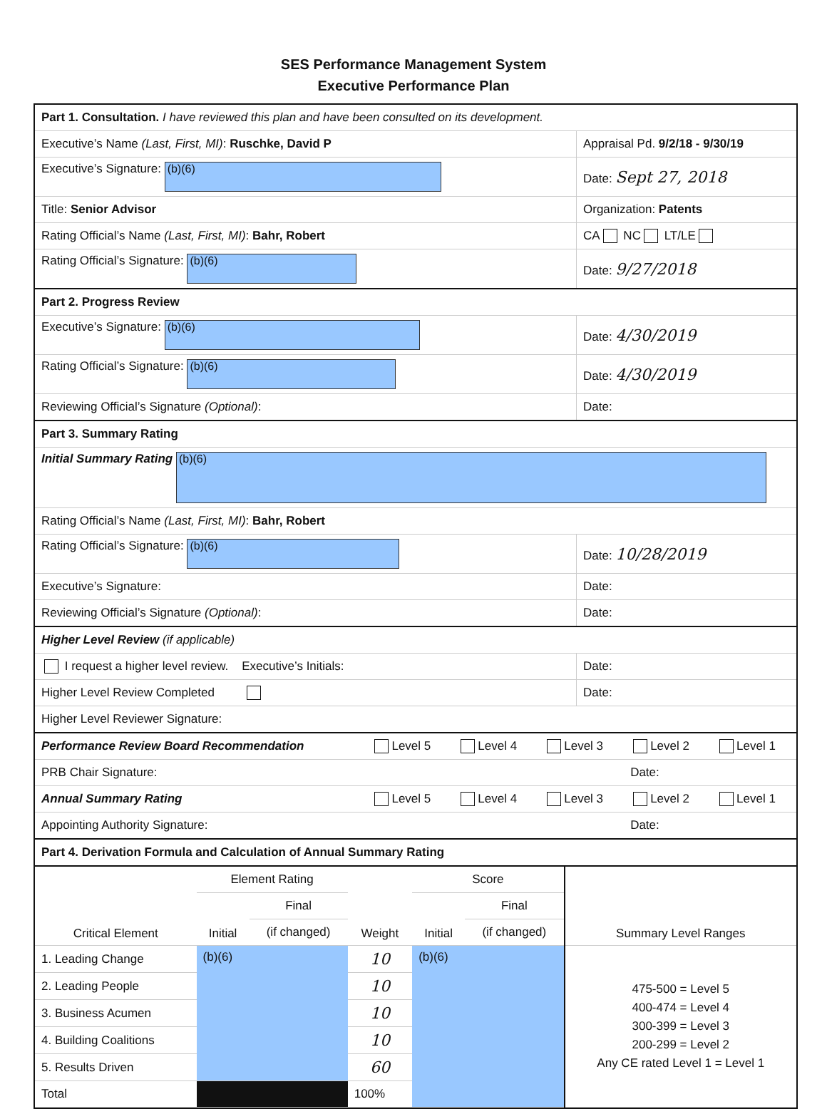SES Performance Management System
Executive Performance Plan
| Part 1. Consultation. I have reviewed this plan and have been consulted on its development. | |
| Executive’s Name (Last, First, MI) : Ruschke, David P | Appraisal Pd. 9/2/18 - 9/30/19 |
| Executive’s Signature: (b)(6) | Date: Sept 27, 2018 |
| Title: Senior Advisor | Organization: Patents |
| Rating Official’s Name (Last, First, MI) : Bahr, Robert | CA NC LT/LE |
| Rating Official’s Signature: (b)(6) | Date: 9/27/2018 |
| Part 2. Progress Review | |
| Executive’s Signature: (b)(6) | Date: 4/30/2019 |
| Rating Official’s Signature: (b)(6) | Date: 4/30/2019 |
| Reviewing Official’s Signature (Optional) : | Date: |
| Part 3. Summary Rating | |
| Initial Summary Rating (b)(6) | |
| Rating Official’s Name (Last, First, MI) : Bahr, Robert | |
| Rating Official’s Signature: (b)(6) | Date: 10/28/2019 |
| Executive’s Signature: | Date: |
| Reviewing Official’s Signature (Optional) : | Date: |
| Higher Level Review (if applicable) | |
| I request a higher level review. Executive’s Initials: | Date: |
| Higher Level Review Completed | Date: |
| Higher Level Reviewer Signature: | |
| Performance Review Board Recommendation | Level 5 | Level 4 | Level 3 | Level 2 | Level 1 |
| PRB Chair Signature: | | | | Date: | |
| Annual Summary Rating | Level 5 | Level 4 | Level 3 | Level 2 | Level 1 |
| Appointing Authority Signature: | | | | Date: | |
| Part 4. Derivation Formula and Calculation of Annual Summary Rating | | | | | |
| Critical Element | Element Rating | | Weight | Score | | Summary Level Ranges |
| --- | --- | --- | --- | --- | --- | --- |
| | Initial | Final | | Initial | Final | |
| | | (if changed) | | | (if changed) | |
| 1. Leading Change | (b)(6) | | 10 | (b)(6) | | 475-500 = Level 5 400-474 = Level 4 300-399 = Level 3 200-299 = Level 2 Any CE rated Level 1 = Level 1 |
| 2. Leading People | | | 10 | | | |
| 3. Business Acumen | | | 10 | | | |
| 4. Building Coalitions | | | 10 | | | |
| 5. Results Driven | | | 60 | | | |
| Total | | | 100% | | | |